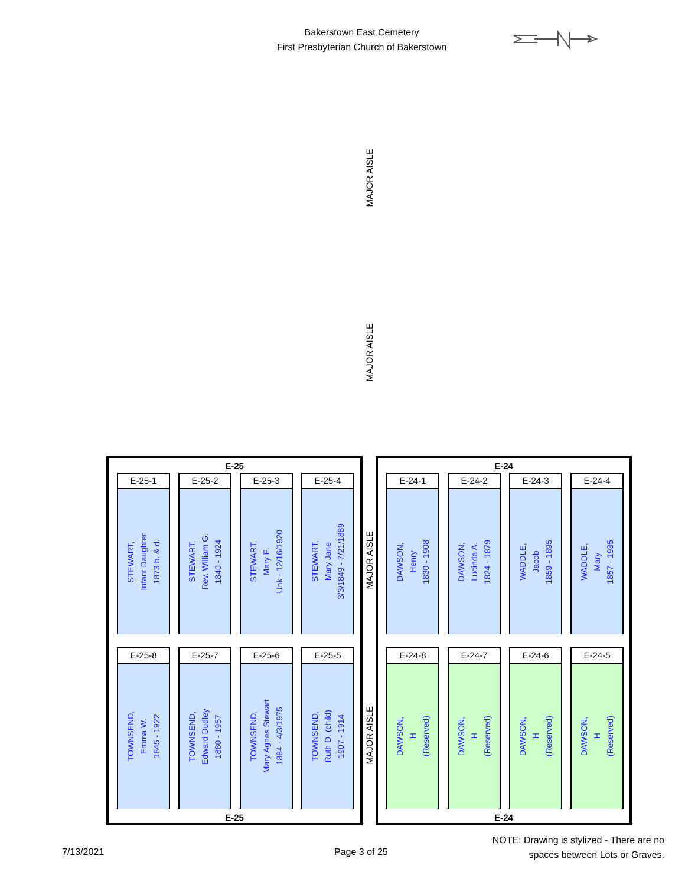Bakerstown East Cemetery
First Presbyterian Church of Bakerstown
MAJOR AISLE
MAJOR AISLE
MAJOR AISLE
MAJOR AISLE
E-25
E-25-1
STEWART,
Infant Daughter
1873 b. & d.
E-25-2
STEWART,
Rev. William G.
1840 - 1924
E-25-3
STEWART,
Mary E.
Unk - 12/16/1920
E-25-4
STEWART,
Mary Jane
3/3/1849 - 7/21/1889
E-25-8
TOWNSEND,
Emma W.
1845 - 1922
E-25-7
TOWNSEND,
Edward Dudley
1880 - 1957
E-25-6
TOWNSEND,
Mary Agnes Stewart
1884 - 4/3/1975
E-25-5
TOWNSEND,
Ruth D. (child)
1907 - 1914
E-25
E-24
E-24-1
DAWSON,
Henry
1830 - 1908
E-24-2
DAWSON,
Lucinda A.
1824 - 1879
E-24-3
WADDLE,
Jacob
1859 - 1895
E-24-4
WADDLE,
Mary
1857 - 1935
E-24-8
DAWSON,
H
(Reserved)
E-24-7
DAWSON,
H
(Reserved)
E-24-6
DAWSON,
H
(Reserved)
E-24-5
DAWSON,
H
(Reserved)
E-24
7/13/2021 Page 3 of 25
NOTE: Drawing is stylized - There are no spaces between Lots or Graves.